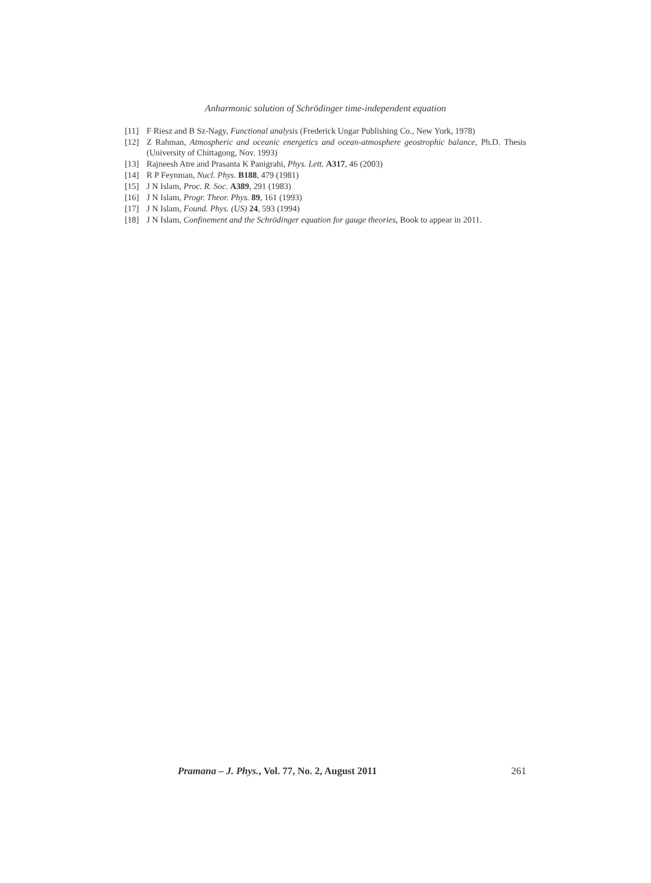Anharmonic solution of Schrödinger time-independent equation
[11] F Riesz and B Sz-Nagy, Functional analysis (Frederick Ungar Publishing Co., New York, 1978)
[12] Z Rahman, Atmospheric and oceanic energetics and ocean-atmosphere geostrophic balance, Ph.D. Thesis (University of Chittagong, Nov. 1993)
[13] Rajneesh Atre and Prasanta K Panigrahi, Phys. Lett. A317, 46 (2003)
[14] R P Feynman, Nucl. Phys. B188, 479 (1981)
[15] J N Islam, Proc. R. Soc. A389, 291 (1983)
[16] J N Islam, Progr. Theor. Phys. 89, 161 (1993)
[17] J N Islam, Found. Phys. (US) 24, 593 (1994)
[18] J N Islam, Confinement and the Schrödinger equation for gauge theories, Book to appear in 2011.
Pramana – J. Phys., Vol. 77, No. 2, August 2011 261